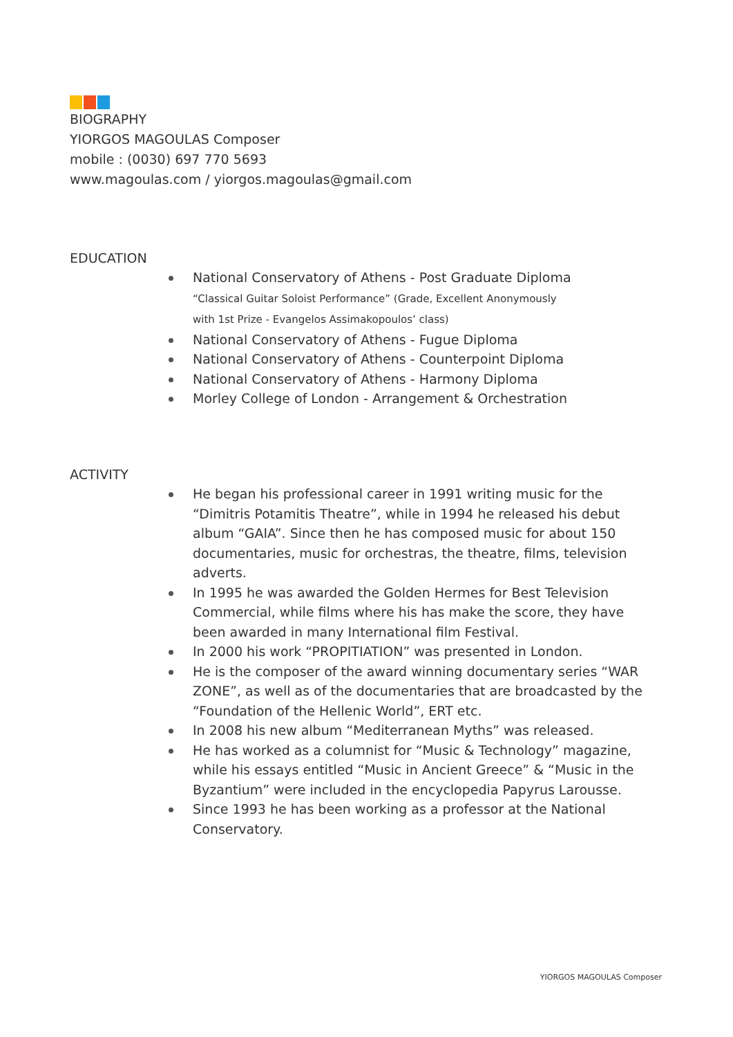BIOGRAPHY
YIORGOS MAGOULAS Composer
mobile : (0030) 697 770 5693
www.magoulas.com / yiorgos.magoulas@gmail.com
EDUCATION
National Conservatory of Athens - Post Graduate Diploma
“Classical Guitar Soloist Performance” (Grade, Excellent Anonymously
with 1st Prize - Evangelos Assimakopoulos’ class)
National Conservatory of Athens - Fugue Diploma
National Conservatory of Athens - Counterpoint Diploma
National Conservatory of Athens - Harmony Diploma
Morley College of London - Arrangement & Orchestration
ACTIVITY
He began his professional career in 1991 writing music for the “Dimitris Potamitis Theatre”, while in 1994 he released his debut album “GAIA”. Since then he has composed music for about 150 documentaries, music for orchestras, the theatre, films, television adverts.
In 1995 he was awarded the Golden Hermes for Best Television Commercial, while films where his has make the score, they have been awarded in many International film Festival.
In 2000 his work “PROPITIATION” was presented in London.
He is the composer of the award winning documentary series “WAR ZONE”, as well as of the documentaries that are broadcasted by the “Foundation of the Hellenic World”, ERT etc.
In 2008 his new album “Mediterranean Myths” was released.
He has worked as a columnist for “Music & Technology” magazine, while his essays entitled “Music in Ancient Greece” & “Music in the Byzantium” were included in the encyclopedia Papyrus Larousse.
Since 1993 he has been working as a professor at the National Conservatory.
YIORGOS MAGOULAS Composer